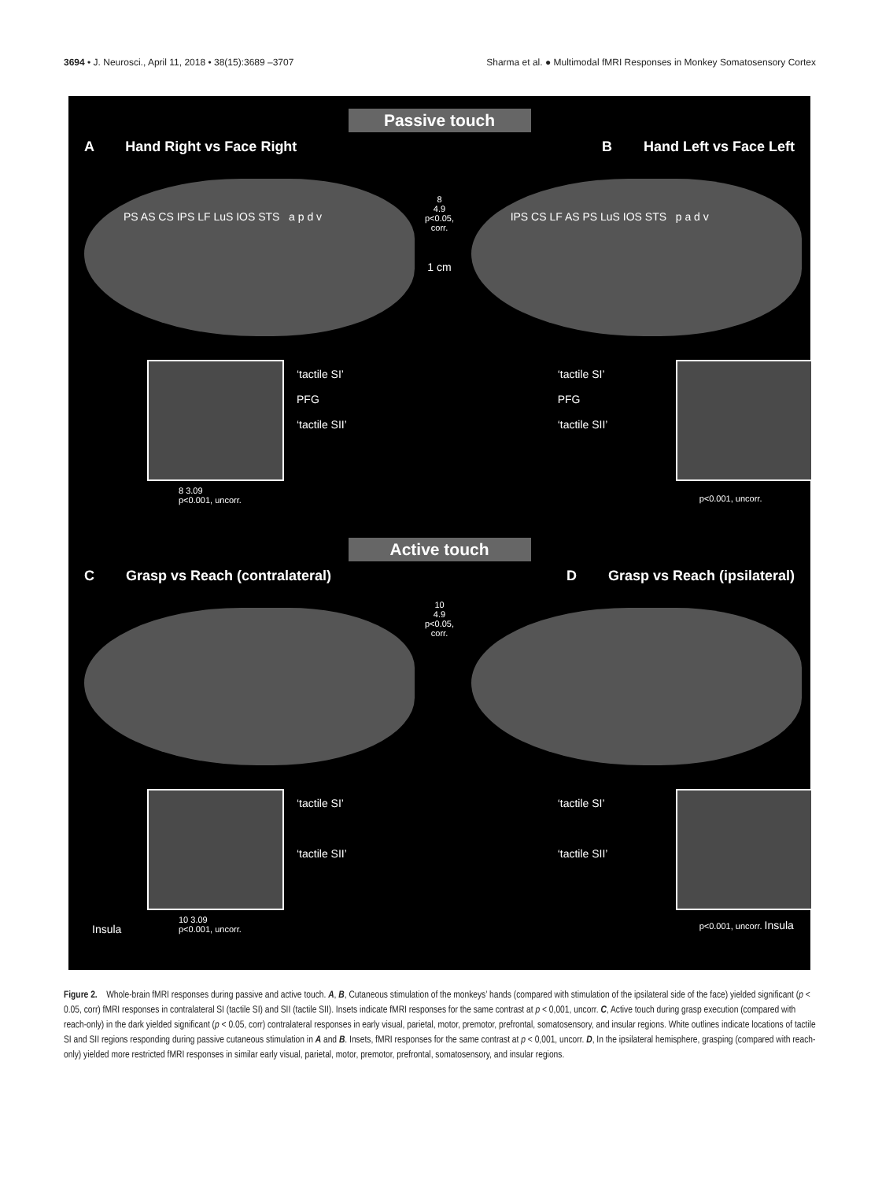3694 • J. Neurosci., April 11, 2018 • 38(15):3689 –3707 Sharma et al. ● Multimodal fMRI Responses in Monkey Somatosensory Cortex
Passive touch
A Hand Right vs Face Right B Hand Left vs Face Left
PS AS CS IPS LF LuS IOS STS a p d v
‘tactile SI’
PFG
‘tactile SII’
8 3.09
p<0.001, uncorr.
8
4.9
p<0.05, corr.
1 cm
IPS CS LF AS PS LuS IOS STS p a d v
‘tactile SI’
PFG
‘tactile SII’
p<0.001, uncorr.
Active touch
C Grasp vs Reach (contralateral) D Grasp vs Reach (ipsilateral)
‘tactile SI’
‘tactile SII’
Insula
10 3.09
p<0.001, uncorr.
10
4.9
p<0.05, corr.
‘tactile SI’
‘tactile SII’
p<0.001, uncorr. Insula
Figure 2. Whole-brain fMRI responses during passive and active touch. A, B, Cutaneous stimulation of the monkeys’ hands (compared with stimulation of the ipsilateral side of the face) yielded significant (p < 0.05, corr) fMRI responses in contralateral SI (tactile SI) and SII (tactile SII). Insets indicate fMRI responses for the same contrast at p < 0,001, uncorr. C, Active touch during grasp execution (compared with reach-only) in the dark yielded significant (p < 0.05, corr) contralateral responses in early visual, parietal, motor, premotor, prefrontal, somatosensory, and insular regions. White outlines indicate locations of tactile SI and SII regions responding during passive cutaneous stimulation in A and B. Insets, fMRI responses for the same contrast at p < 0,001, uncorr. D, In the ipsilateral hemisphere, grasping (compared with reach-only) yielded more restricted fMRI responses in similar early visual, parietal, motor, premotor, prefrontal, somatosensory, and insular regions.